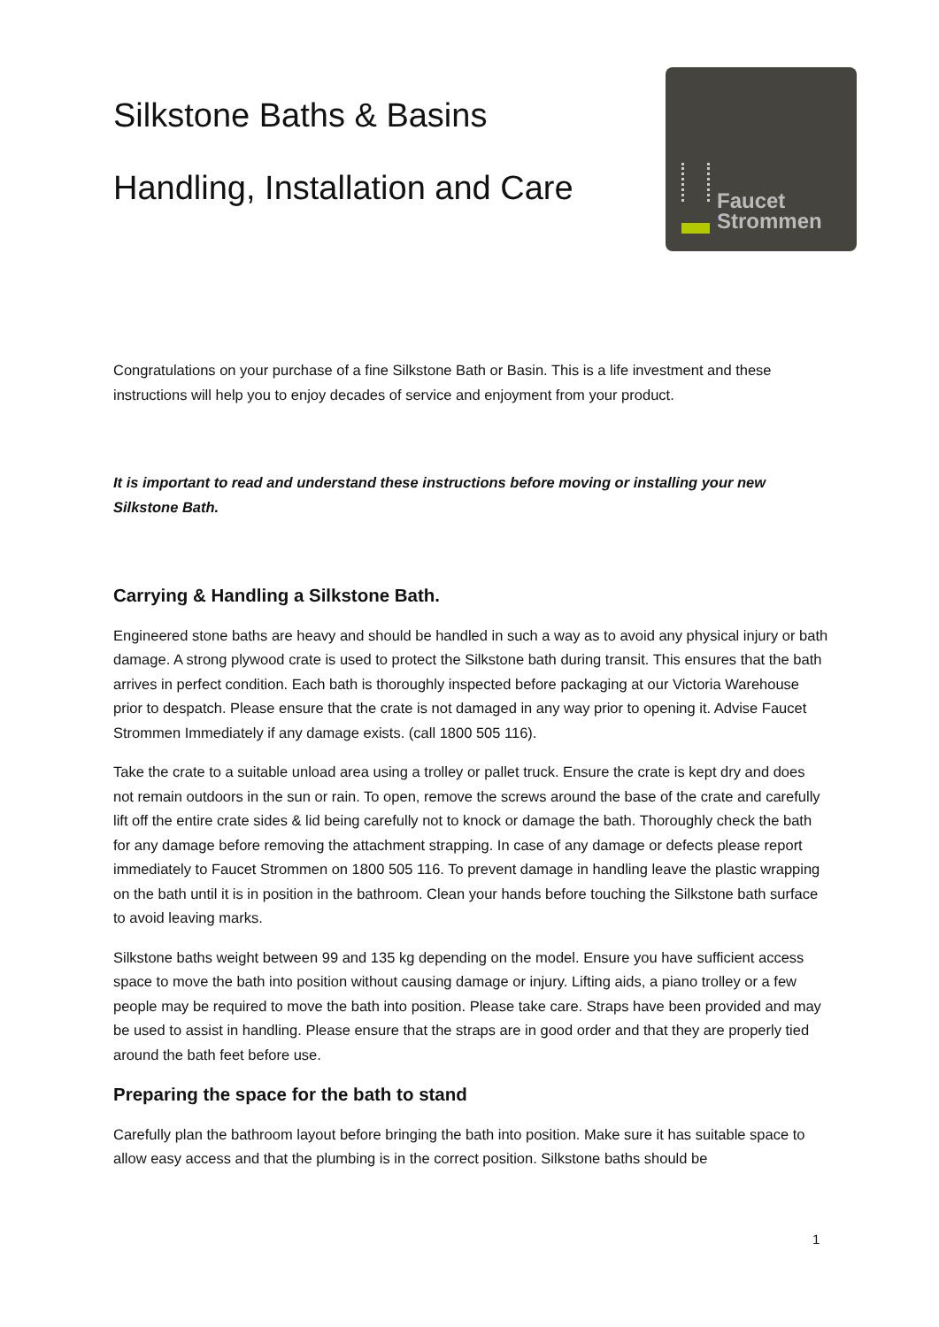Silkstone Baths & Basins
Handling, Installation and Care
Faucet
Strommen
Congratulations on your purchase of a fine Silkstone Bath or Basin. This is a life investment and these instructions will help you to enjoy decades of service and enjoyment from your product.
It is important to read and understand these instructions before moving or installing your new Silkstone Bath.
Carrying & Handling a Silkstone Bath.
Engineered stone baths are heavy and should be handled in such a way as to avoid any physical injury or bath damage. A strong plywood crate is used to protect the Silkstone bath during transit. This ensures that the bath arrives in perfect condition. Each bath is thoroughly inspected before packaging at our Victoria Warehouse prior to despatch. Please ensure that the crate is not damaged in any way prior to opening it. Advise Faucet Strommen Immediately if any damage exists. (call 1800 505 116).
Take the crate to a suitable unload area using a trolley or pallet truck. Ensure the crate is kept dry and does not remain outdoors in the sun or rain. To open, remove the screws around the base of the crate and carefully lift off the entire crate sides & lid being carefully not to knock or damage the bath. Thoroughly check the bath for any damage before removing the attachment strapping. In case of any damage or defects please report immediately to Faucet Strommen on 1800 505 116. To prevent damage in handling leave the plastic wrapping on the bath until it is in position in the bathroom. Clean your hands before touching the Silkstone bath surface to avoid leaving marks.
Silkstone baths weight between 99 and 135 kg depending on the model. Ensure you have sufficient access space to move the bath into position without causing damage or injury. Lifting aids, a piano trolley or a few people may be required to move the bath into position. Please take care. Straps have been provided and may be used to assist in handling. Please ensure that the straps are in good order and that they are properly tied around the bath feet before use.
Preparing the space for the bath to stand
Carefully plan the bathroom layout before bringing the bath into position. Make sure it has suitable space to allow easy access and that the plumbing is in the correct position. Silkstone baths should be
1